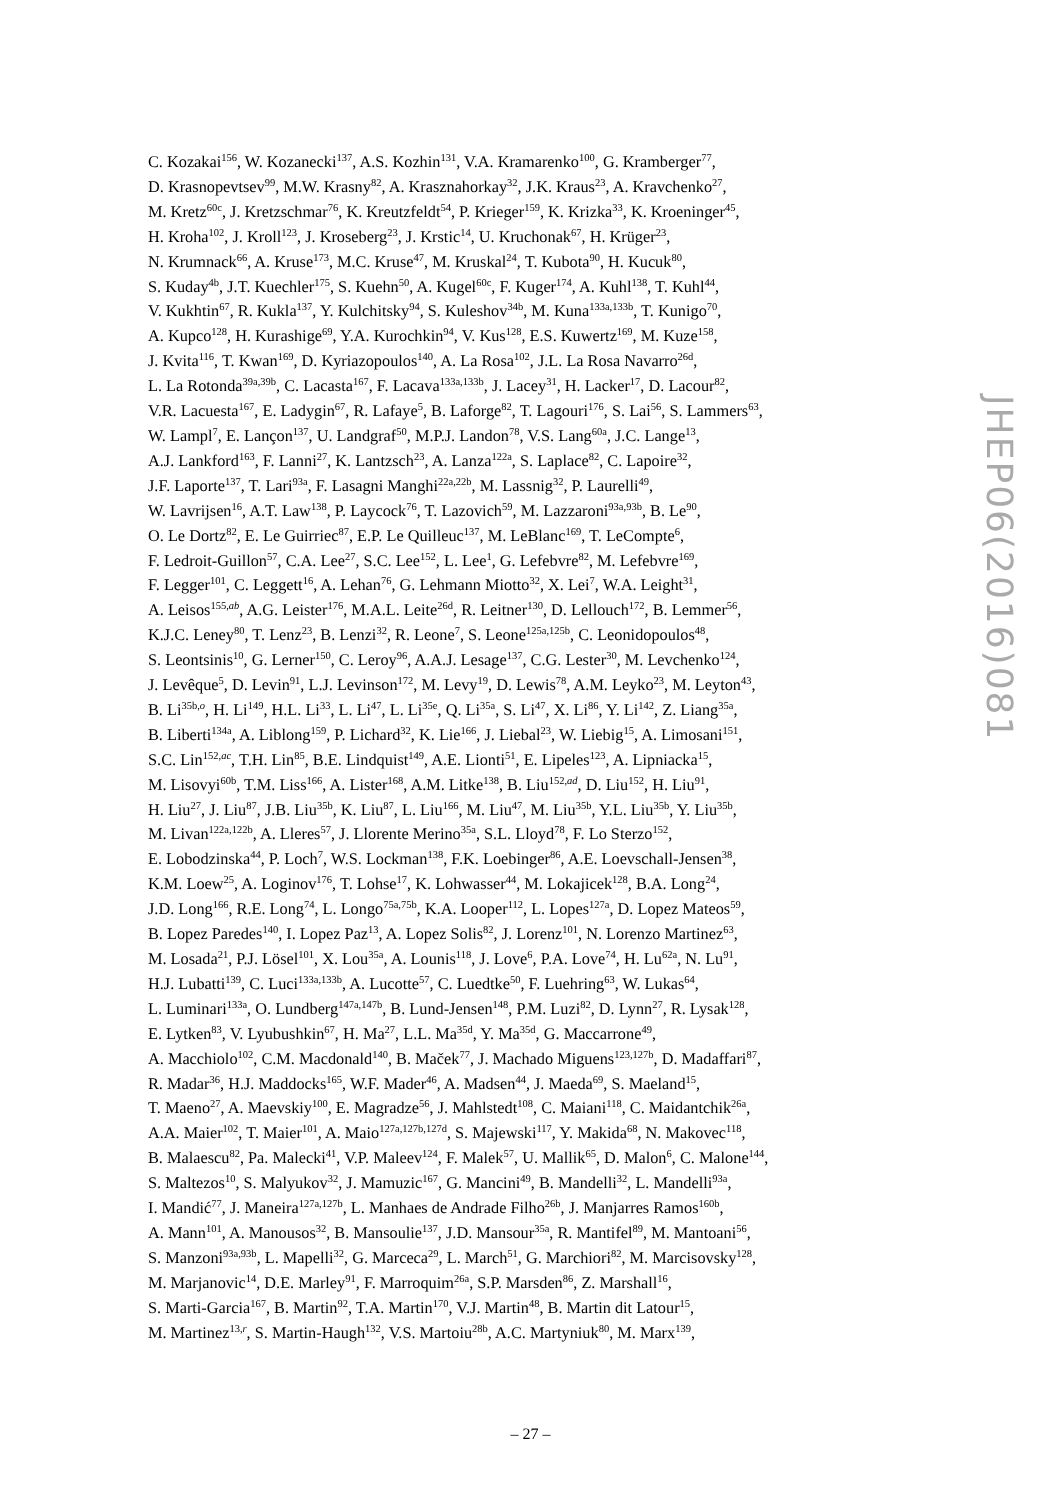C. Kozakai<sup>156</sup>, W. Kozanecki<sup>137</sup>, A.S. Kozhin<sup>131</sup>, V.A. Kramarenko<sup>100</sup>, G. Kramberger<sup>77</sup>,
D. Krasnopevtsev<sup>99</sup>, M.W. Krasny<sup>82</sup>, A. Krasznahorkay<sup>32</sup>, J.K. Kraus<sup>23</sup>, A. Kravchenko<sup>27</sup>,
M. Kretz<sup>60c</sup>, J. Kretzschmar<sup>76</sup>, K. Kreutzfeldt<sup>54</sup>, P. Krieger<sup>159</sup>, K. Krizka<sup>33</sup>, K. Kroeninger<sup>45</sup>,
H. Kroha<sup>102</sup>, J. Kroll<sup>123</sup>, J. Kroseberg<sup>23</sup>, J. Krstic<sup>14</sup>, U. Kruchonak<sup>67</sup>, H. Krüger<sup>23</sup>,
N. Krumnack<sup>66</sup>, A. Kruse<sup>173</sup>, M.C. Kruse<sup>47</sup>, M. Kruskal<sup>24</sup>, T. Kubota<sup>90</sup>, H. Kucuk<sup>80</sup>,
S. Kuday<sup>4b</sup>, J.T. Kuechler<sup>175</sup>, S. Kuehn<sup>50</sup>, A. Kugel<sup>60c</sup>, F. Kuger<sup>174</sup>, A. Kuhl<sup>138</sup>, T. Kuhl<sup>44</sup>,
V. Kukhtin<sup>67</sup>, R. Kukla<sup>137</sup>, Y. Kulchitsky<sup>94</sup>, S. Kuleshov<sup>34b</sup>, M. Kuna<sup>133a,133b</sup>, T. Kunigo<sup>70</sup>,
A. Kupco<sup>128</sup>, H. Kurashige<sup>69</sup>, Y.A. Kurochkin<sup>94</sup>, V. Kus<sup>128</sup>, E.S. Kuwertz<sup>169</sup>, M. Kuze<sup>158</sup>,
J. Kvita<sup>116</sup>, T. Kwan<sup>169</sup>, D. Kyriazopoulos<sup>140</sup>, A. La Rosa<sup>102</sup>, J.L. La Rosa Navarro<sup>26d</sup>,
L. La Rotonda<sup>39a,39b</sup>, C. Lacasta<sup>167</sup>, F. Lacava<sup>133a,133b</sup>, J. Lacey<sup>31</sup>, H. Lacker<sup>17</sup>, D. Lacour<sup>82</sup>,
V.R. Lacuesta<sup>167</sup>, E. Ladygin<sup>67</sup>, R. Lafaye<sup>5</sup>, B. Laforge<sup>82</sup>, T. Lagouri<sup>176</sup>, S. Lai<sup>56</sup>, S. Lammers<sup>63</sup>,
W. Lampl<sup>7</sup>, E. Lançon<sup>137</sup>, U. Landgraf<sup>50</sup>, M.P.J. Landon<sup>78</sup>, V.S. Lang<sup>60a</sup>, J.C. Lange<sup>13</sup>,
A.J. Lankford<sup>163</sup>, F. Lanni<sup>27</sup>, K. Lantzsch<sup>23</sup>, A. Lanza<sup>122a</sup>, S. Laplace<sup>82</sup>, C. Lapoire<sup>32</sup>,
J.F. Laporte<sup>137</sup>, T. Lari<sup>93a</sup>, F. Lasagni Manghi<sup>22a,22b</sup>, M. Lassnig<sup>32</sup>, P. Laurelli<sup>49</sup>,
W. Lavrijsen<sup>16</sup>, A.T. Law<sup>138</sup>, P. Laycock<sup>76</sup>, T. Lazovich<sup>59</sup>, M. Lazzaroni<sup>93a,93b</sup>, B. Le<sup>90</sup>,
O. Le Dortz<sup>82</sup>, E. Le Guirriec<sup>87</sup>, E.P. Le Quilleuc<sup>137</sup>, M. LeBlanc<sup>169</sup>, T. LeCompte<sup>6</sup>,
F. Ledroit-Guillon<sup>57</sup>, C.A. Lee<sup>27</sup>, S.C. Lee<sup>152</sup>, L. Lee<sup>1</sup>, G. Lefebvre<sup>82</sup>, M. Lefebvre<sup>169</sup>,
F. Legger<sup>101</sup>, C. Leggett<sup>16</sup>, A. Lehan<sup>76</sup>, G. Lehmann Miotto<sup>32</sup>, X. Lei<sup>7</sup>, W.A. Leight<sup>31</sup>,
A. Leisos<sup>155,ab</sup>, A.G. Leister<sup>176</sup>, M.A.L. Leite<sup>26d</sup>, R. Leitner<sup>130</sup>, D. Lellouch<sup>172</sup>, B. Lemmer<sup>56</sup>,
K.J.C. Leney<sup>80</sup>, T. Lenz<sup>23</sup>, B. Lenzi<sup>32</sup>, R. Leone<sup>7</sup>, S. Leone<sup>125a,125b</sup>, C. Leonidopoulos<sup>48</sup>,
S. Leontsinis<sup>10</sup>, G. Lerner<sup>150</sup>, C. Leroy<sup>96</sup>, A.A.J. Lesage<sup>137</sup>, C.G. Lester<sup>30</sup>, M. Levchenko<sup>124</sup>,
J. Levêque<sup>5</sup>, D. Levin<sup>91</sup>, L.J. Levinson<sup>172</sup>, M. Levy<sup>19</sup>, D. Lewis<sup>78</sup>, A.M. Leyko<sup>23</sup>, M. Leyton<sup>43</sup>,
B. Li<sup>35b,o</sup>, H. Li<sup>149</sup>, H.L. Li<sup>33</sup>, L. Li<sup>47</sup>, L. Li<sup>35e</sup>, Q. Li<sup>35a</sup>, S. Li<sup>47</sup>, X. Li<sup>86</sup>, Y. Li<sup>142</sup>, Z. Liang<sup>35a</sup>,
B. Liberti<sup>134a</sup>, A. Liblong<sup>159</sup>, P. Lichard<sup>32</sup>, K. Lie<sup>166</sup>, J. Liebal<sup>23</sup>, W. Liebig<sup>15</sup>, A. Limosani<sup>151</sup>,
S.C. Lin<sup>152,ac</sup>, T.H. Lin<sup>85</sup>, B.E. Lindquist<sup>149</sup>, A.E. Lionti<sup>51</sup>, E. Lipeles<sup>123</sup>, A. Lipniacka<sup>15</sup>,
M. Lisovyi<sup>60b</sup>, T.M. Liss<sup>166</sup>, A. Lister<sup>168</sup>, A.M. Litke<sup>138</sup>, B. Liu<sup>152,ad</sup>, D. Liu<sup>152</sup>, H. Liu<sup>91</sup>,
H. Liu<sup>27</sup>, J. Liu<sup>87</sup>, J.B. Liu<sup>35b</sup>, K. Liu<sup>87</sup>, L. Liu<sup>166</sup>, M. Liu<sup>47</sup>, M. Liu<sup>35b</sup>, Y.L. Liu<sup>35b</sup>, Y. Liu<sup>35b</sup>,
M. Livan<sup>122a,122b</sup>, A. Lleres<sup>57</sup>, J. Llorente Merino<sup>35a</sup>, S.L. Lloyd<sup>78</sup>, F. Lo Sterzo<sup>152</sup>,
E. Lobodzinska<sup>44</sup>, P. Loch<sup>7</sup>, W.S. Lockman<sup>138</sup>, F.K. Loebinger<sup>86</sup>, A.E. Loevschall-Jensen<sup>38</sup>,
K.M. Loew<sup>25</sup>, A. Loginov<sup>176</sup>, T. Lohse<sup>17</sup>, K. Lohwasser<sup>44</sup>, M. Lokajicek<sup>128</sup>, B.A. Long<sup>24</sup>,
J.D. Long<sup>166</sup>, R.E. Long<sup>74</sup>, L. Longo<sup>75a,75b</sup>, K.A. Looper<sup>112</sup>, L. Lopes<sup>127a</sup>, D. Lopez Mateos<sup>59</sup>,
B. Lopez Paredes<sup>140</sup>, I. Lopez Paz<sup>13</sup>, A. Lopez Solis<sup>82</sup>, J. Lorenz<sup>101</sup>, N. Lorenzo Martinez<sup>63</sup>,
M. Losada<sup>21</sup>, P.J. Lösel<sup>101</sup>, X. Lou<sup>35a</sup>, A. Lounis<sup>118</sup>, J. Love<sup>6</sup>, P.A. Love<sup>74</sup>, H. Lu<sup>62a</sup>, N. Lu<sup>91</sup>,
H.J. Lubatti<sup>139</sup>, C. Luci<sup>133a,133b</sup>, A. Lucotte<sup>57</sup>, C. Luedtke<sup>50</sup>, F. Luehring<sup>63</sup>, W. Lukas<sup>64</sup>,
L. Luminari<sup>133a</sup>, O. Lundberg<sup>147a,147b</sup>, B. Lund-Jensen<sup>148</sup>, P.M. Luzi<sup>82</sup>, D. Lynn<sup>27</sup>, R. Lysak<sup>128</sup>,
E. Lytken<sup>83</sup>, V. Lyubushkin<sup>67</sup>, H. Ma<sup>27</sup>, L.L. Ma<sup>35d</sup>, Y. Ma<sup>35d</sup>, G. Maccarrone<sup>49</sup>,
A. Macchiolo<sup>102</sup>, C.M. Macdonald<sup>140</sup>, B. Maček<sup>77</sup>, J. Machado Miguens<sup>123,127b</sup>, D. Madaffari<sup>87</sup>,
R. Madar<sup>36</sup>, H.J. Maddocks<sup>165</sup>, W.F. Mader<sup>46</sup>, A. Madsen<sup>44</sup>, J. Maeda<sup>69</sup>, S. Maeland<sup>15</sup>,
T. Maeno<sup>27</sup>, A. Maevskiy<sup>100</sup>, E. Magradze<sup>56</sup>, J. Mahlstedt<sup>108</sup>, C. Maiani<sup>118</sup>, C. Maidantchik<sup>26a</sup>,
A.A. Maier<sup>102</sup>, T. Maier<sup>101</sup>, A. Maio<sup>127a,127b,127d</sup>, S. Majewski<sup>117</sup>, Y. Makida<sup>68</sup>, N. Makovec<sup>118</sup>,
B. Malaescu<sup>82</sup>, Pa. Malecki<sup>41</sup>, V.P. Maleev<sup>124</sup>, F. Malek<sup>57</sup>, U. Mallik<sup>65</sup>, D. Malon<sup>6</sup>, C. Malone<sup>144</sup>,
S. Maltezos<sup>10</sup>, S. Malyukov<sup>32</sup>, J. Mamuzic<sup>167</sup>, G. Mancini<sup>49</sup>, B. Mandelli<sup>32</sup>, L. Mandelli<sup>93a</sup>,
I. Mandić<sup>77</sup>, J. Maneira<sup>127a,127b</sup>, L. Manhaes de Andrade Filho<sup>26b</sup>, J. Manjarres Ramos<sup>160b</sup>,
A. Mann<sup>101</sup>, A. Manousos<sup>32</sup>, B. Mansoulie<sup>137</sup>, J.D. Mansour<sup>35a</sup>, R. Mantifel<sup>89</sup>, M. Mantoani<sup>56</sup>,
S. Manzoni<sup>93a,93b</sup>, L. Mapelli<sup>32</sup>, G. Marceca<sup>29</sup>, L. March<sup>51</sup>, G. Marchiori<sup>82</sup>, M. Marcisovsky<sup>128</sup>,
M. Marjanovic<sup>14</sup>, D.E. Marley<sup>91</sup>, F. Marroquim<sup>26a</sup>, S.P. Marsden<sup>86</sup>, Z. Marshall<sup>16</sup>,
S. Marti-Garcia<sup>167</sup>, B. Martin<sup>92</sup>, T.A. Martin<sup>170</sup>, V.J. Martin<sup>48</sup>, B. Martin dit Latour<sup>15</sup>,
M. Martinez<sup>13,r</sup>, S. Martin-Haugh<sup>132</sup>, V.S. Martoiu<sup>28b</sup>, A.C. Martyniuk<sup>80</sup>, M. Marx<sup>139</sup>,
JHEP06(2016)081
– 27 –